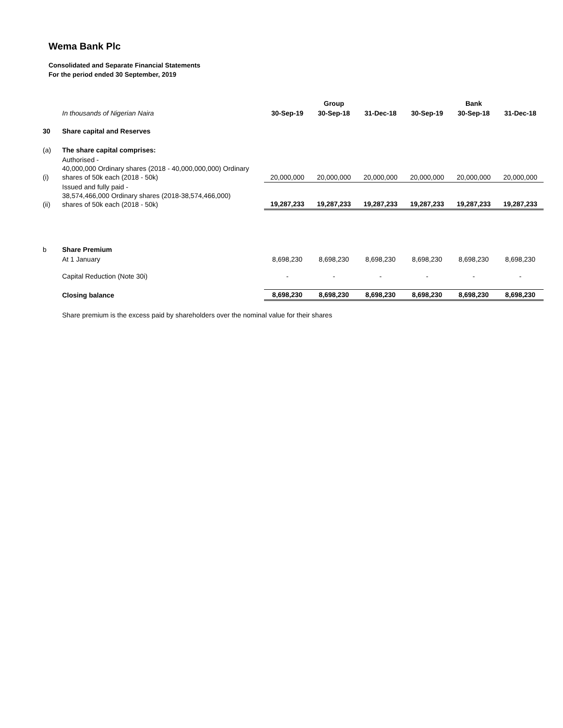Wema Bank Plc
Consolidated and Separate Financial Statements
For the period ended 30 September, 2019
| | | | Group | | | Bank | |
| --- | --- | --- | --- | --- | --- | --- | --- |
| | In thousands of Nigerian Naira | 30-Sep-19 | 30-Sep-18 | 31-Dec-18 | 30-Sep-19 | 30-Sep-18 | 31-Dec-18 |
| 30 | Share capital and Reserves | | | | | | |
| (a) | The share capital comprises: | | | | | | |
| (i) | Authorised - 40,000,000 Ordinary shares (2018 - 40,000,000,000) Ordinary shares of 50k each (2018 - 50k) | 20,000,000 | 20,000,000 | 20,000,000 | 20,000,000 | 20,000,000 | 20,000,000 |
| (ii) | Issued and fully paid - 38,574,466,000 Ordinary shares (2018-38,574,466,000) shares of 50k each (2018 - 50k) | 19,287,233 | 19,287,233 | 19,287,233 | 19,287,233 | 19,287,233 | 19,287,233 |
| b | Share Premium | | | | | | |
| | At 1 January | 8,698,230 | 8,698,230 | 8,698,230 | 8,698,230 | 8,698,230 | 8,698,230 |
| | Capital Reduction (Note 30i) | - | - | - | - | - | - |
| | Closing balance | 8,698,230 | 8,698,230 | 8,698,230 | 8,698,230 | 8,698,230 | 8,698,230 |
| | Share premium is the excess paid by shareholders over the nominal value for their shares | | | | | | |